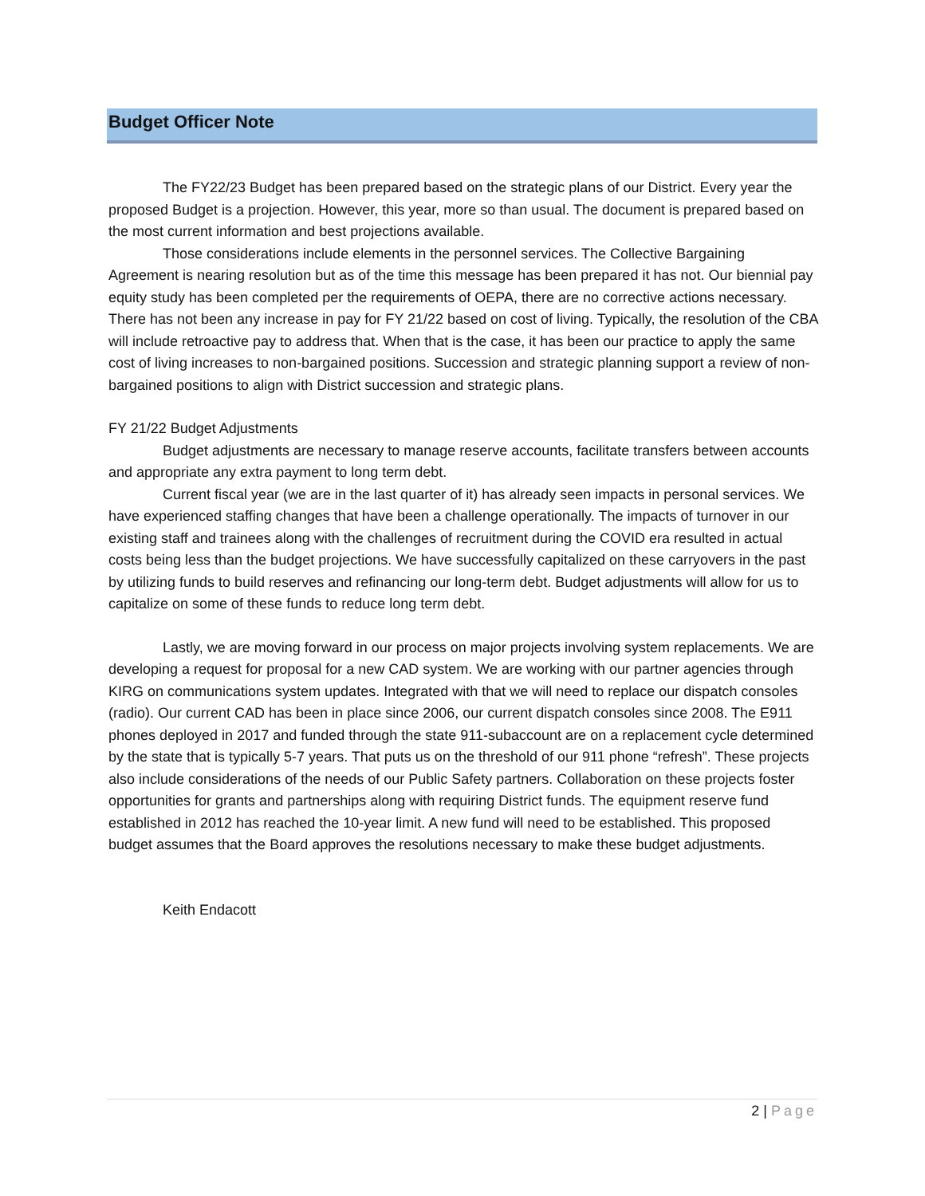Budget Officer Note
The FY22/23 Budget has been prepared based on the strategic plans of our District. Every year the proposed Budget is a projection. However, this year, more so than usual. The document is prepared based on the most current information and best projections available.
Those considerations include elements in the personnel services. The Collective Bargaining Agreement is nearing resolution but as of the time this message has been prepared it has not. Our biennial pay equity study has been completed per the requirements of OEPA, there are no corrective actions necessary. There has not been any increase in pay for FY 21/22 based on cost of living. Typically, the resolution of the CBA will include retroactive pay to address that. When that is the case, it has been our practice to apply the same cost of living increases to non-bargained positions. Succession and strategic planning support a review of non-bargained positions to align with District succession and strategic plans.
FY 21/22 Budget Adjustments
Budget adjustments are necessary to manage reserve accounts, facilitate transfers between accounts and appropriate any extra payment to long term debt.
Current fiscal year (we are in the last quarter of it) has already seen impacts in personal services. We have experienced staffing changes that have been a challenge operationally. The impacts of turnover in our existing staff and trainees along with the challenges of recruitment during the COVID era resulted in actual costs being less than the budget projections. We have successfully capitalized on these carryovers in the past by utilizing funds to build reserves and refinancing our long-term debt. Budget adjustments will allow for us to capitalize on some of these funds to reduce long term debt.
Lastly, we are moving forward in our process on major projects involving system replacements. We are developing a request for proposal for a new CAD system. We are working with our partner agencies through KIRG on communications system updates. Integrated with that we will need to replace our dispatch consoles (radio). Our current CAD has been in place since 2006, our current dispatch consoles since 2008. The E911 phones deployed in 2017 and funded through the state 911-subaccount are on a replacement cycle determined by the state that is typically 5-7 years. That puts us on the threshold of our 911 phone “refresh”. These projects also include considerations of the needs of our Public Safety partners. Collaboration on these projects foster opportunities for grants and partnerships along with requiring District funds. The equipment reserve fund established in 2012 has reached the 10-year limit. A new fund will need to be established. This proposed budget assumes that the Board approves the resolutions necessary to make these budget adjustments.
Keith Endacott
2 | Page